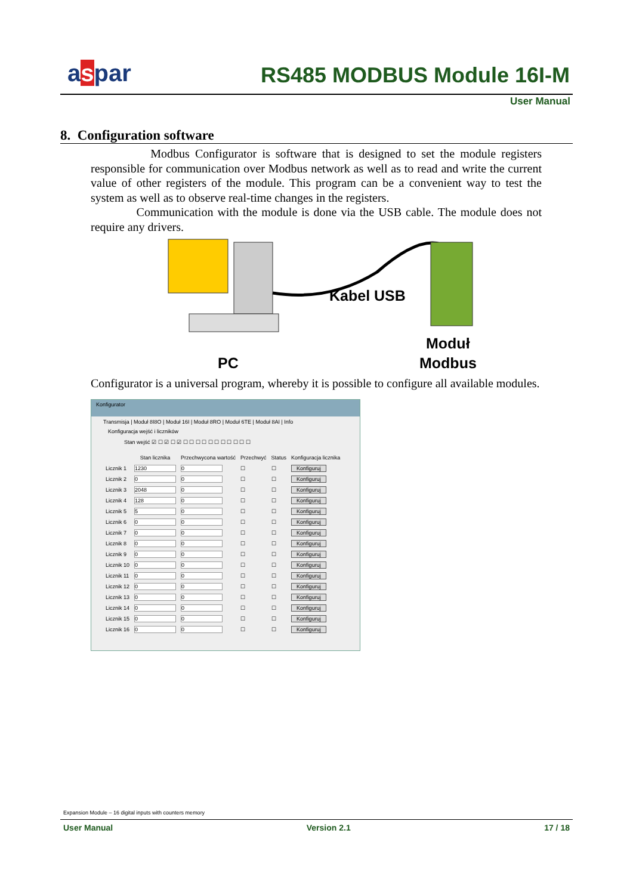aspar RS485 MODBUS Module 16I-M
User Manual
8. Configuration software
Modbus Configurator is software that is designed to set the module registers responsible for communication over Modbus network as well as to read and write the current value of other registers of the module. This program can be a convenient way to test the system as well as to observe real-time changes in the registers.
Communication with the module is done via the USB cable. The module does not require any drivers.
Kabel USB
Moduł
PC Modbus
Configurator is a universal program, whereby it is possible to configure all available modules.
Konfigurator
Transmisja | Moduł 8I8O | Moduł 16I | Moduł 8RO | Moduł 6TE | Moduł 8AI | Info
Konfiguracja wejść i liczników
Stan wejść ☑ ☐ ☑ ☐ ☑ ☐ ☐ ☐ ☐ ☐ ☐ ☐ ☐ ☐ ☐ ☐
| | Stan licznika | Przechwycona wartość | Przechwyć | Status | Konfiguracja licznika |
| --- | --- | --- | --- | --- | --- |
| Licznik 1 | 1230 | 0 | ☐ | ☐ | Konfiguruj |
| Licznik 2 | 0 | 0 | ☐ | ☐ | Konfiguruj |
| Licznik 3 | 2048 | 0 | ☐ | ☐ | Konfiguruj |
| Licznik 4 | 128 | 0 | ☐ | ☐ | Konfiguruj |
| Licznik 5 | 5 | 0 | ☐ | ☐ | Konfiguruj |
| Licznik 6 | 0 | 0 | ☐ | ☐ | Konfiguruj |
| Licznik 7 | 0 | 0 | ☐ | ☐ | Konfiguruj |
| Licznik 8 | 0 | 0 | ☐ | ☐ | Konfiguruj |
| Licznik 9 | 0 | 0 | ☐ | ☐ | Konfiguruj |
| Licznik 10 | 0 | 0 | ☐ | ☐ | Konfiguruj |
| Licznik 11 | 0 | 0 | ☐ | ☐ | Konfiguruj |
| Licznik 12 | 0 | 0 | ☐ | ☐ | Konfiguruj |
| Licznik 13 | 0 | 0 | ☐ | ☐ | Konfiguruj |
| Licznik 14 | 0 | 0 | ☐ | ☐ | Konfiguruj |
| Licznik 15 | 0 | 0 | ☐ | ☐ | Konfiguruj |
| Licznik 16 | 0 | 0 | ☐ | ☐ | Konfiguruj |
Expansion Module – 16 digital inputs with counters memory
User Manual Version 2.1 17 / 18